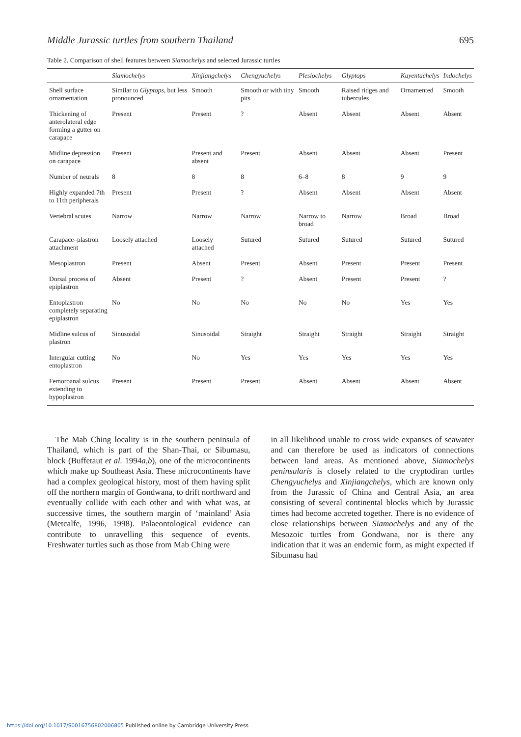Middle Jurassic turtles from southern Thailand 695
Table 2. Comparison of shell features between Siamochelys and selected Jurassic turtles
| | Siamochelys | Xinjiangchelys | Chengyuchelys | Plesiochelys | Glyptops | Kayentachelys | Indochelys |
| --- | --- | --- | --- | --- | --- | --- | --- |
| Shell surface ornamentation | Similar to Glyptops , but less pronounced | Smooth | Smooth or with tiny pits | Smooth | Raised ridges and tubercules | Ornamented | Smooth |
| Thickening of anterolateral edge forming a gutter on carapace | Present | Present | ? | Absent | Absent | Absent | Absent |
| Midline depression on carapace | Present | Present and absent | Present | Absent | Absent | Absent | Present |
| Number of neurals | 8 | 8 | 8 | 6–8 | 8 | 9 | 9 |
| Highly expanded 7th to 11th peripherals | Present | Present | ? | Absent | Absent | Absent | Absent |
| Vertebral scutes | Narrow | Narrow | Narrow | Narrow to broad | Narrow | Broad | Broad |
| Carapace–plastron attachment | Loosely attached | Loosely attached | Sutured | Sutured | Sutured | Sutured | Sutured |
| Mesoplastron | Present | Absent | Present | Absent | Present | Present | Present |
| Dorsal process of epiplastron | Absent | Present | ? | Absent | Present | Present | ? |
| Entoplastron completely separating epiplastron | No | No | No | No | No | Yes | Yes |
| Midline sulcus of plastron | Sinusoidal | Sinusoidal | Straight | Straight | Straight | Straight | Straight |
| Intergular cutting entoplastron | No | No | Yes | Yes | Yes | Yes | Yes |
| Femoroanal sulcus extending to hypoplastron | Present | Present | Present | Absent | Absent | Absent | Absent |
 The Mab Ching locality is in the southern peninsula of Thailand, which is part of the Shan-Thai, or Sibumasu, block (Buffetaut et al. 1994a,b), one of the microcontinents which make up Southeast Asia. These microcontinents have had a complex geological history, most of them having split off the northern margin of Gondwana, to drift northward and eventually collide with each other and with what was, at successive times, the southern margin of ‘mainland’ Asia (Metcalfe, 1996, 1998). Palaeontological evidence can contribute to unravelling this sequence of events. Freshwater turtles such as those from Mab Ching were
in all likelihood unable to cross wide expanses of seawater and can therefore be used as indicators of connections between land areas. As mentioned above, Siamochelys peninsularis is closely related to the cryptodiran turtles Chengyuchelys and Xinjiangchelys, which are known only from the Jurassic of China and Central Asia, an area consisting of several continental blocks which by Jurassic times had become accreted together. There is no evidence of close relationships between Siamochelys and any of the Mesozoic turtles from Gondwana, nor is there any indication that it was an endemic form, as might expected if Sibumasu had
https://doi.org/10.1017/S0016756802006805 Published online by Cambridge University Press